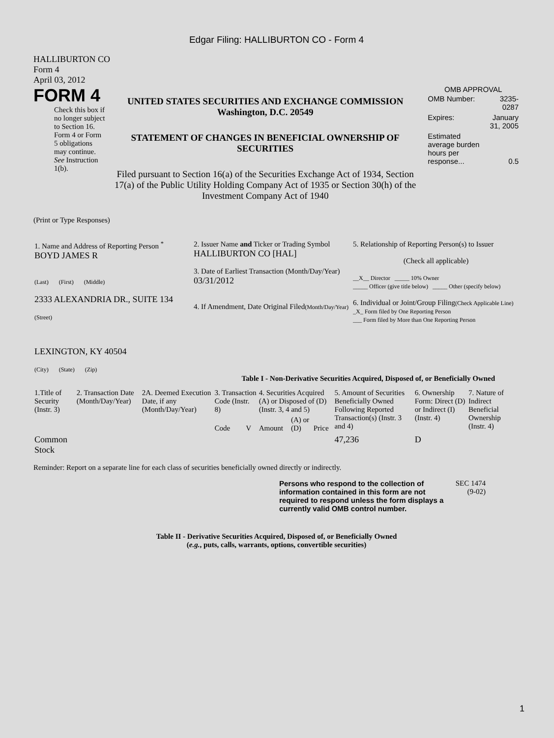Edgar Filing: HALLIBURTON CO - Form 4
HALLIBURTON CO
Form 4
April 03, 2012
FORM 4
Check this box if no longer subject to Section 16. Form 4 or Form 5 obligations may continue. See Instruction 1(b).
UNITED STATES SECURITIES AND EXCHANGE COMMISSION
Washington, D.C. 20549
STATEMENT OF CHANGES IN BENEFICIAL OWNERSHIP OF SECURITIES
Filed pursuant to Section 16(a) of the Securities Exchange Act of 1934, Section 17(a) of the Public Utility Holding Company Act of 1935 or Section 30(h) of the Investment Company Act of 1940
OMB APPROVAL
| OMB Number: | 3235-0287 |
| Expires: | January 31, 2005 |
| Estimated average burden hours per response... | 0.5 |
(Print or Type Responses)
| 1. Name and Address of Reporting Person <sup>*</sup> BOYD JAMES R (Last) (First) (Middle) 2333 ALEXANDRIA DR., SUITE 134 (Street) LEXINGTON, KY 40504 (City) (State) (Zip) | 2. Issuer Name and Ticker or Trading Symbol HALLIBURTON CO [HAL] 3. Date of Earliest Transaction (Month/Day/Year) 03/31/2012 4. If Amendment, Date Original Filed (Month/Day/Year) | 5. Relationship of Reporting Person(s) to Issuer (Check all applicable) __X__ Director _____ 10% Owner _____ Officer (give title below) _____ Other (specify below) 6. Individual or Joint/Group Filing (Check Applicable Line) _X_ Form filed by One Reporting Person ___ Form filed by More than One Reporting Person |
Table I - Non-Derivative Securities Acquired, Disposed of, or Beneficially Owned
| 1.Title of Security (Instr. 3) | 2. Transaction Date (Month/Day/Year) | 2A. Deemed Execution Date, if any (Month/Day/Year) | 3. Transaction Code (Instr. 8) | | 4. Securities Acquired (A) or Disposed of (D) (Instr. 3, 4 and 5) | | | 5. Amount of Securities Beneficially Owned Following Reported Transaction(s) (Instr. 3 and 4) | 6. Ownership Form: Direct (D) or Indirect (I) (Instr. 4) | 7. Nature of Indirect Beneficial Ownership (Instr. 4) |
| --- | --- | --- | --- | --- | --- | --- | --- | --- | --- | --- |
| | | | Code | V | Amount | (A) or (D) | Price | | | |
| Common Stock | | | | | | | | 47,236 | D | |
Reminder: Report on a separate line for each class of securities beneficially owned directly or indirectly.
Persons who respond to the collection of information contained in this form are not required to respond unless the form displays a currently valid OMB control number.
SEC 1474 (9-02)
Table II - Derivative Securities Acquired, Disposed of, or Beneficially Owned
(e.g., puts, calls, warrants, options, convertible securities)
1